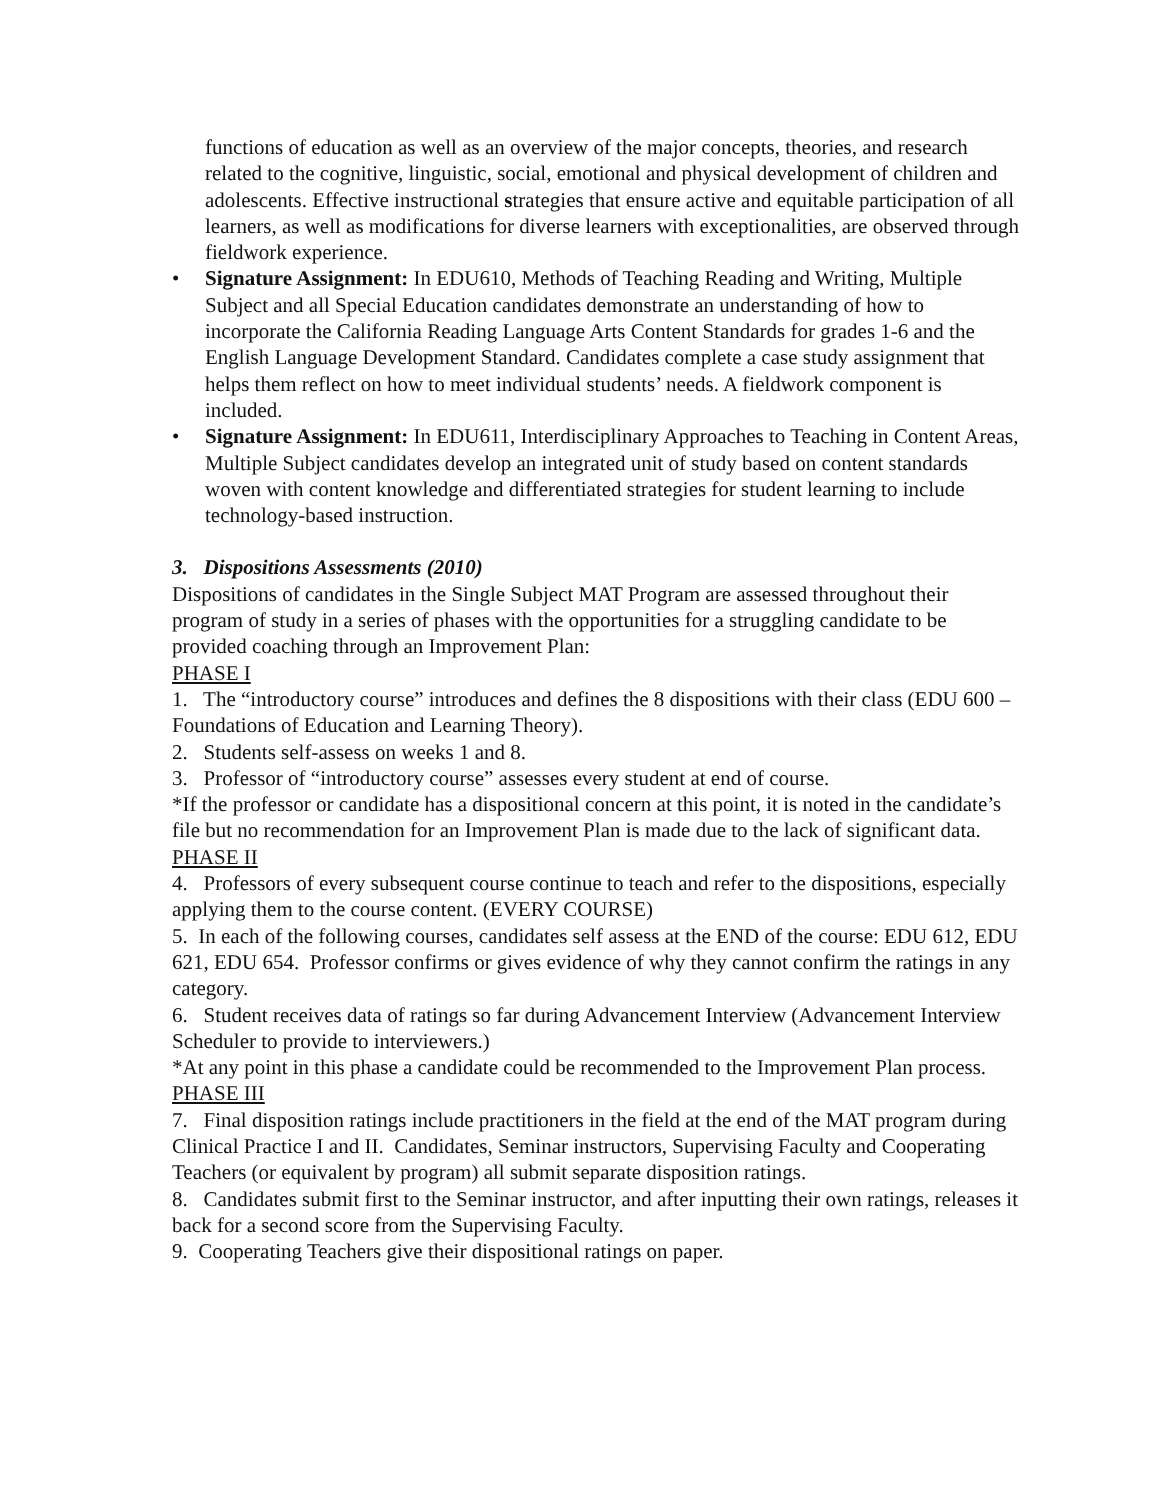functions of education as well as an overview of the major concepts, theories, and research related to the cognitive, linguistic, social, emotional and physical development of children and adolescents. Effective instructional strategies that ensure active and equitable participation of all learners, as well as modifications for diverse learners with exceptionalities, are observed through fieldwork experience.
• Signature Assignment: In EDU610, Methods of Teaching Reading and Writing, Multiple Subject and all Special Education candidates demonstrate an understanding of how to incorporate the California Reading Language Arts Content Standards for grades 1-6 and the English Language Development Standard. Candidates complete a case study assignment that helps them reflect on how to meet individual students’ needs. A fieldwork component is included.
• Signature Assignment: In EDU611, Interdisciplinary Approaches to Teaching in Content Areas, Multiple Subject candidates develop an integrated unit of study based on content standards woven with content knowledge and differentiated strategies for student learning to include technology-based instruction.
3. Dispositions Assessments (2010)
Dispositions of candidates in the Single Subject MAT Program are assessed throughout their program of study in a series of phases with the opportunities for a struggling candidate to be provided coaching through an Improvement Plan:
PHASE I
1. The “introductory course” introduces and defines the 8 dispositions with their class (EDU 600 – Foundations of Education and Learning Theory).
2. Students self-assess on weeks 1 and 8.
3. Professor of “introductory course” assesses every student at end of course.
*If the professor or candidate has a dispositional concern at this point, it is noted in the candidate’s file but no recommendation for an Improvement Plan is made due to the lack of significant data.
PHASE II
4. Professors of every subsequent course continue to teach and refer to the dispositions, especially applying them to the course content. (EVERY COURSE)
5. In each of the following courses, candidates self assess at the END of the course: EDU 612, EDU 621, EDU 654. Professor confirms or gives evidence of why they cannot confirm the ratings in any category.
6. Student receives data of ratings so far during Advancement Interview (Advancement Interview Scheduler to provide to interviewers.)
*At any point in this phase a candidate could be recommended to the Improvement Plan process.
PHASE III
7. Final disposition ratings include practitioners in the field at the end of the MAT program during Clinical Practice I and II. Candidates, Seminar instructors, Supervising Faculty and Cooperating Teachers (or equivalent by program) all submit separate disposition ratings.
8. Candidates submit first to the Seminar instructor, and after inputting their own ratings, releases it back for a second score from the Supervising Faculty.
9. Cooperating Teachers give their dispositional ratings on paper.